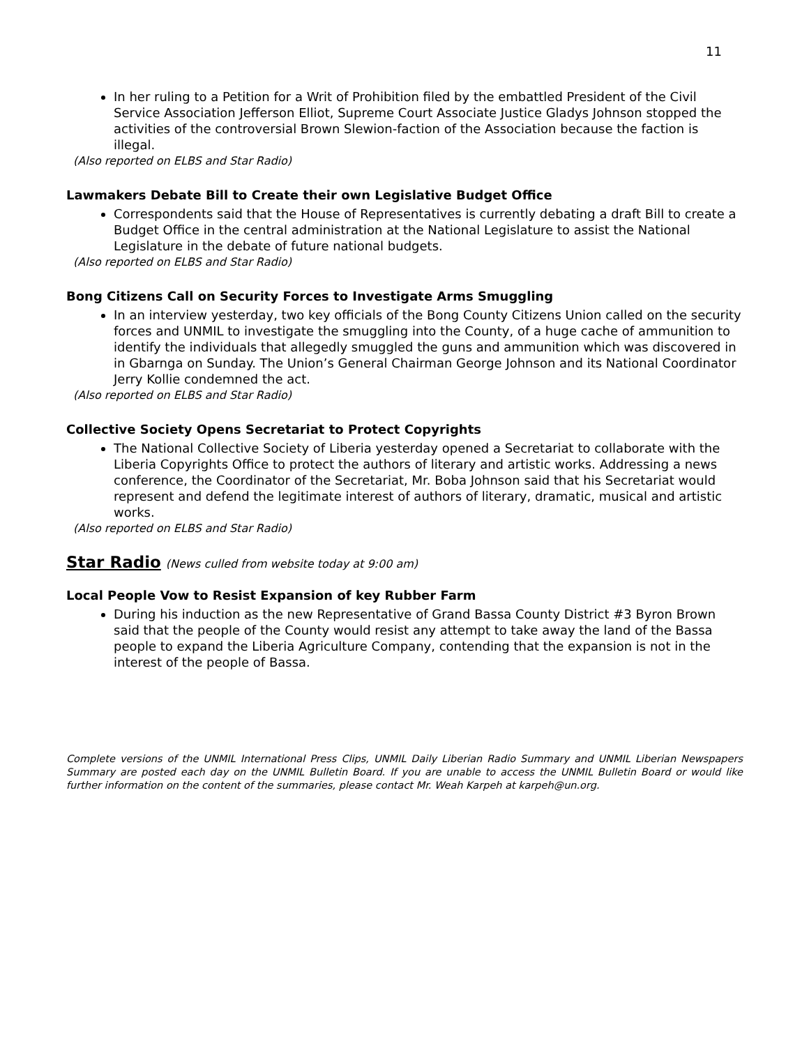11
In her ruling to a Petition for a Writ of Prohibition filed by the embattled President of the Civil Service Association Jefferson Elliot, Supreme Court Associate Justice Gladys Johnson stopped the activities of the controversial Brown Slewion-faction of the Association because the faction is illegal.
(Also reported on ELBS and Star Radio)
Lawmakers Debate Bill to Create their own Legislative Budget Office
Correspondents said that the House of Representatives is currently debating a draft Bill to create a Budget Office in the central administration at the National Legislature to assist the National Legislature in the debate of future national budgets.
(Also reported on ELBS and Star Radio)
Bong Citizens Call on Security Forces to Investigate Arms Smuggling
In an interview yesterday, two key officials of the Bong County Citizens Union called on the security forces and UNMIL to investigate the smuggling into the County, of a huge cache of ammunition to identify the individuals that allegedly smuggled the guns and ammunition which was discovered in in Gbarnga on Sunday. The Union’s General Chairman George Johnson and its National Coordinator Jerry Kollie condemned the act.
(Also reported on ELBS and Star Radio)
Collective Society Opens Secretariat to Protect Copyrights
The National Collective Society of Liberia yesterday opened a Secretariat to collaborate with the Liberia Copyrights Office to protect the authors of literary and artistic works. Addressing a news conference, the Coordinator of the Secretariat, Mr. Boba Johnson said that his Secretariat would represent and defend the legitimate interest of authors of literary, dramatic, musical and artistic works.
(Also reported on ELBS and Star Radio)
Star Radio (News culled from website today at 9:00 am)
Local People Vow to Resist Expansion of key Rubber Farm
During his induction as the new Representative of Grand Bassa County District #3 Byron Brown said that the people of the County would resist any attempt to take away the land of the Bassa people to expand the Liberia Agriculture Company, contending that the expansion is not in the interest of the people of Bassa.
Complete versions of the UNMIL International Press Clips, UNMIL Daily Liberian Radio Summary and UNMIL Liberian Newspapers Summary are posted each day on the UNMIL Bulletin Board. If you are unable to access the UNMIL Bulletin Board or would like further information on the content of the summaries, please contact Mr. Weah Karpeh at karpeh@un.org.